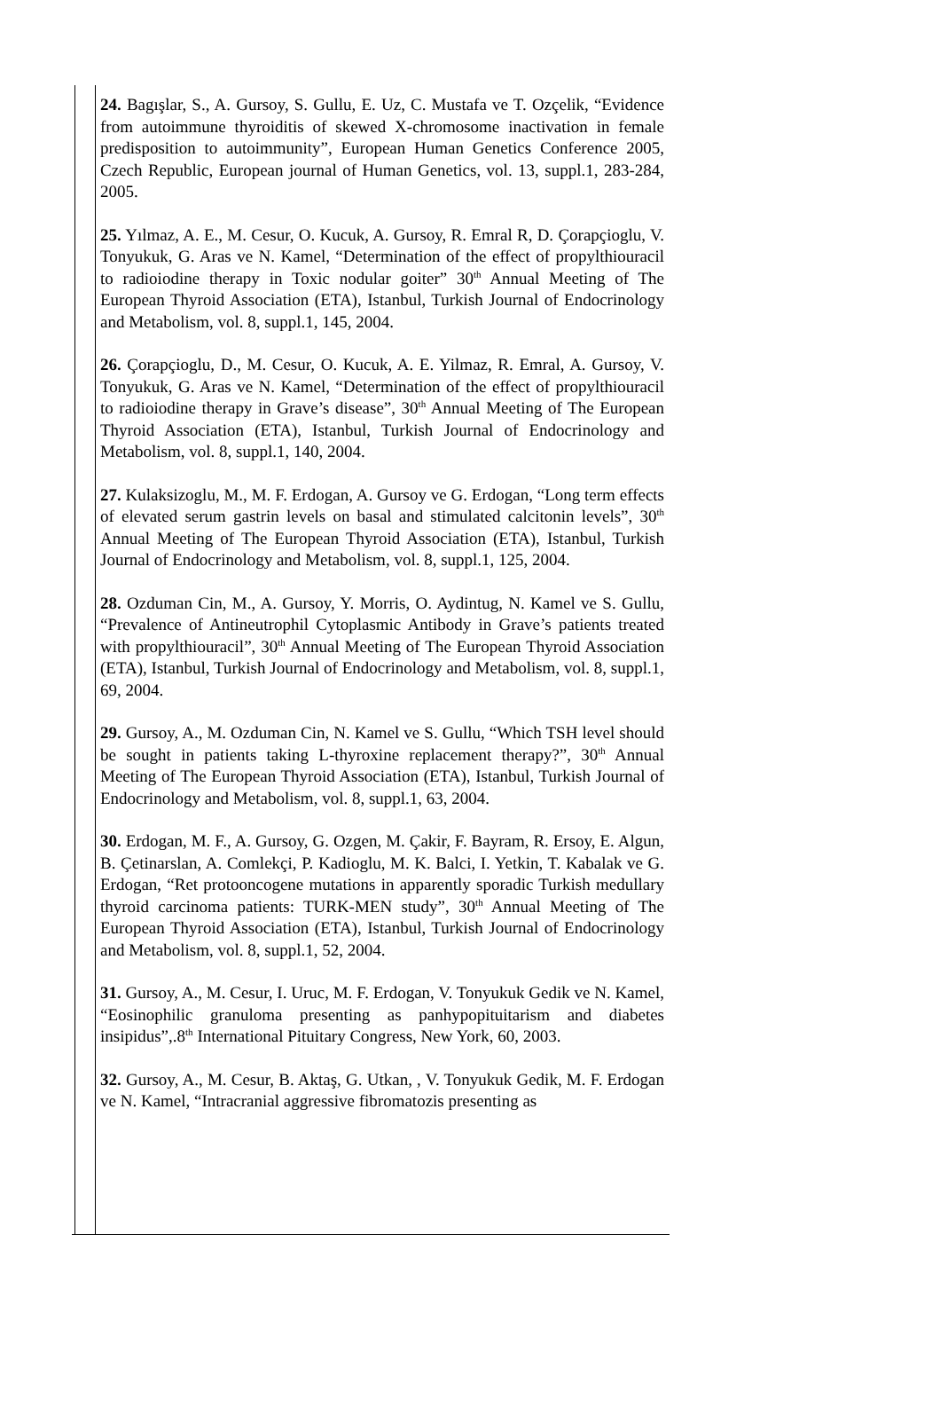24. Bagışlar, S., A. Gursoy, S. Gullu, E. Uz, C. Mustafa ve T. Ozçelik, “Evidence from autoimmune thyroiditis of skewed X-chromosome inactivation in female predisposition to autoimmunity”, European Human Genetics Conference 2005, Czech Republic, European journal of Human Genetics, vol. 13, suppl.1, 283-284, 2005.
25. Yılmaz, A. E., M. Cesur, O. Kucuk, A. Gursoy, R. Emral R, D. Çorapçioglu, V. Tonyukuk, G. Aras ve N. Kamel, “Determination of the effect of propylthiouracil to radioiodine therapy in Toxic nodular goiter” 30<sup>th</sup> Annual Meeting of The European Thyroid Association (ETA), Istanbul, Turkish Journal of Endocrinology and Metabolism, vol. 8, suppl.1, 145, 2004.
26. Çorapçioglu, D., M. Cesur, O. Kucuk, A. E. Yilmaz, R. Emral, A. Gursoy, V. Tonyukuk, G. Aras ve N. Kamel, “Determination of the effect of propylthiouracil to radioiodine therapy in Grave’s disease”, 30<sup>th</sup> Annual Meeting of The European Thyroid Association (ETA), Istanbul, Turkish Journal of Endocrinology and Metabolism, vol. 8, suppl.1, 140, 2004.
27. Kulaksizoglu, M., M. F. Erdogan, A. Gursoy ve G. Erdogan, “Long term effects of elevated serum gastrin levels on basal and stimulated calcitonin levels”, 30<sup>th</sup> Annual Meeting of The European Thyroid Association (ETA), Istanbul, Turkish Journal of Endocrinology and Metabolism, vol. 8, suppl.1, 125, 2004.
28. Ozduman Cin, M., A. Gursoy, Y. Morris, O. Aydintug, N. Kamel ve S. Gullu, “Prevalence of Antineutrophil Cytoplasmic Antibody in Grave’s patients treated with propylthiouracil”, 30<sup>th</sup> Annual Meeting of The European Thyroid Association (ETA), Istanbul, Turkish Journal of Endocrinology and Metabolism, vol. 8, suppl.1, 69, 2004.
29. Gursoy, A., M. Ozduman Cin, N. Kamel ve S. Gullu, “Which TSH level should be sought in patients taking L-thyroxine replacement therapy?”, 30<sup>th</sup> Annual Meeting of The European Thyroid Association (ETA), Istanbul, Turkish Journal of Endocrinology and Metabolism, vol. 8, suppl.1, 63, 2004.
30. Erdogan, M. F., A. Gursoy, G. Ozgen, M. Çakir, F. Bayram, R. Ersoy, E. Algun, B. Çetinarslan, A. Comlekçi, P. Kadioglu, M. K. Balci, I. Yetkin, T. Kabalak ve G. Erdogan, “Ret protooncogene mutations in apparently sporadic Turkish medullary thyroid carcinoma patients: TURK-MEN study”, 30<sup>th</sup> Annual Meeting of The European Thyroid Association (ETA), Istanbul, Turkish Journal of Endocrinology and Metabolism, vol. 8, suppl.1, 52, 2004.
31. Gursoy, A., M. Cesur, I. Uruc, M. F. Erdogan, V. Tonyukuk Gedik ve N. Kamel, “Eosinophilic granuloma presenting as panhypopituitarism and diabetes insipidus”,.8<sup>th</sup> International Pituitary Congress, New York, 60, 2003.
32. Gursoy, A., M. Cesur, B. Aktaş, G. Utkan, , V. Tonyukuk Gedik, M. F. Erdogan ve N. Kamel, “Intracranial aggressive fibromatozis presenting as